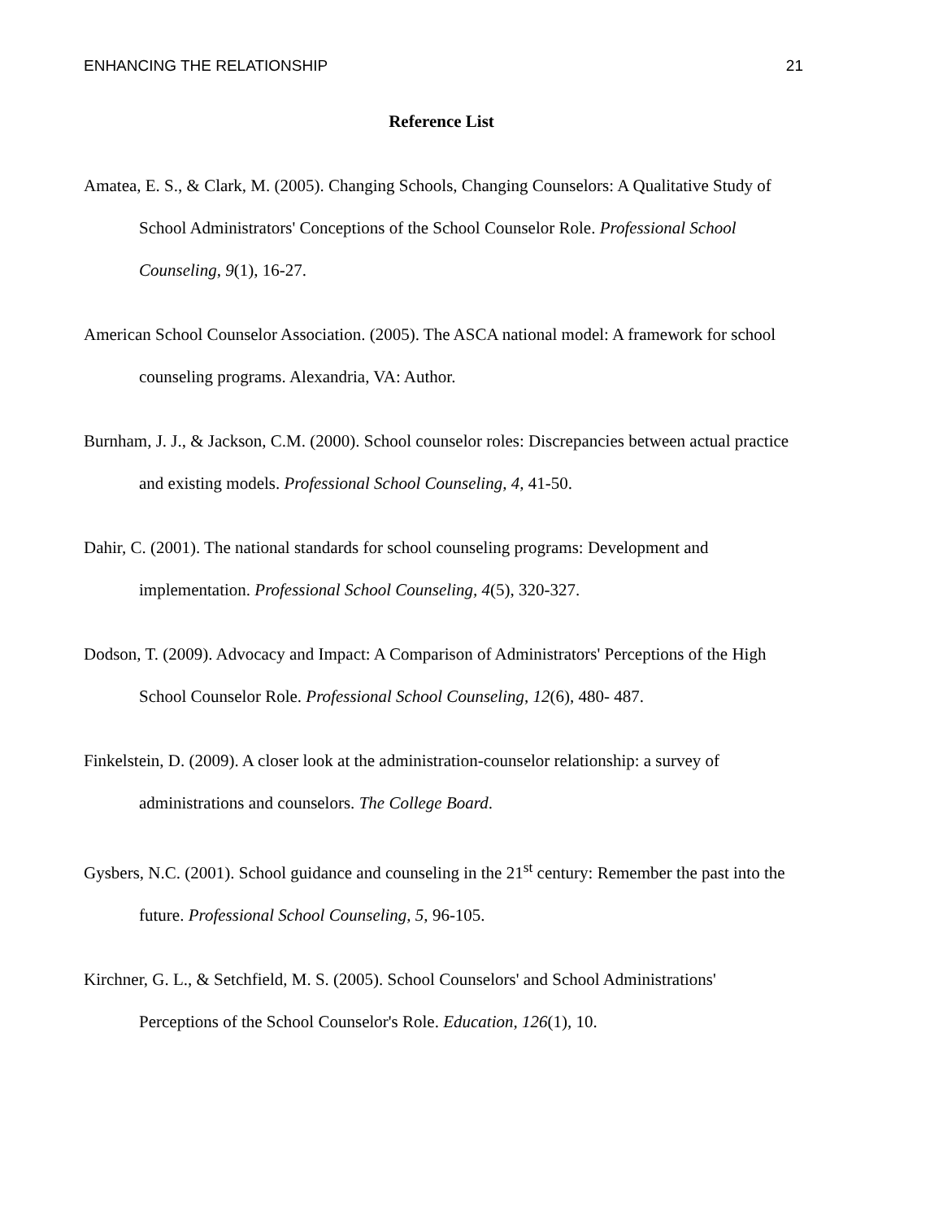ENHANCING THE RELATIONSHIP 21
Reference List
Amatea, E. S., & Clark, M. (2005). Changing Schools, Changing Counselors: A Qualitative Study of School Administrators' Conceptions of the School Counselor Role. Professional School Counseling, 9(1), 16-27.
American School Counselor Association. (2005). The ASCA national model: A framework for school counseling programs. Alexandria, VA: Author.
Burnham, J. J., & Jackson, C.M. (2000). School counselor roles: Discrepancies between actual practice and existing models. Professional School Counseling, 4, 41-50.
Dahir, C. (2001). The national standards for school counseling programs: Development and implementation. Professional School Counseling, 4(5), 320-327.
Dodson, T. (2009). Advocacy and Impact: A Comparison of Administrators' Perceptions of the High School Counselor Role. Professional School Counseling, 12(6), 480- 487.
Finkelstein, D. (2009). A closer look at the administration-counselor relationship: a survey of administrations and counselors. The College Board.
Gysbers, N.C. (2001). School guidance and counseling in the 21<sup>st</sup> century: Remember the past into the future. Professional School Counseling, 5, 96-105.
Kirchner, G. L., & Setchfield, M. S. (2005). School Counselors' and School Administrations' Perceptions of the School Counselor's Role. Education, 126(1), 10.